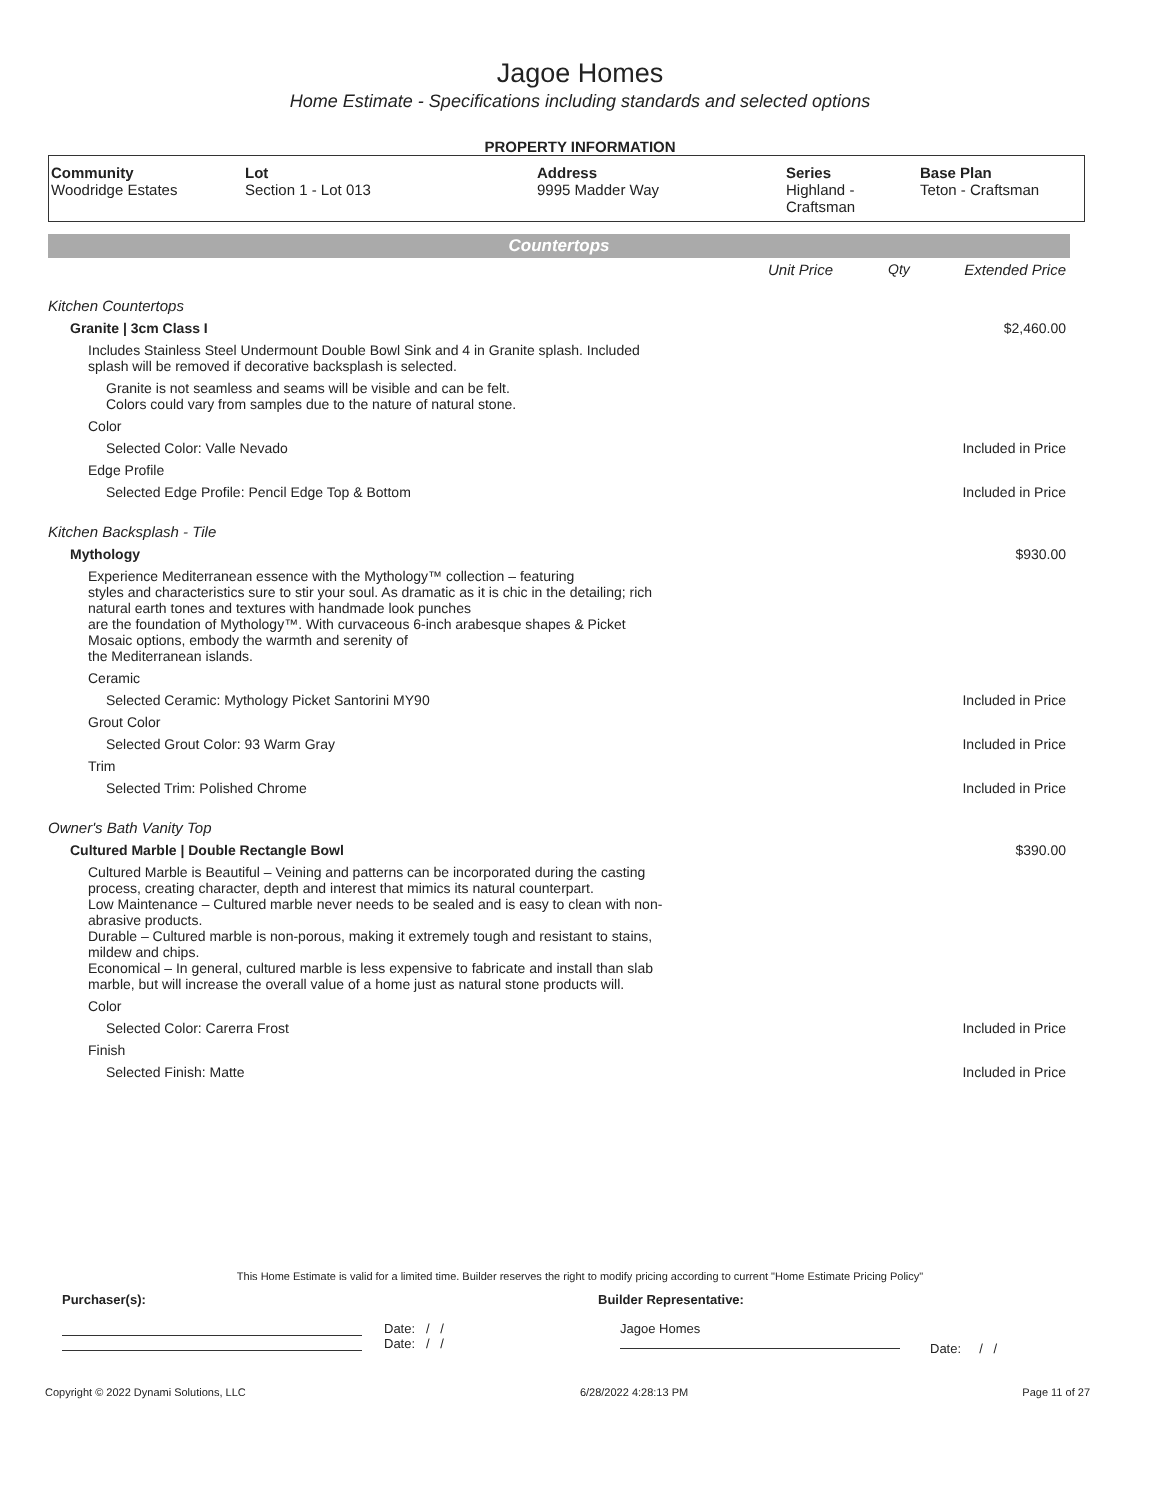Jagoe Homes
Home Estimate - Specifications including standards and selected options
PROPERTY INFORMATION
| Community Woodridge Estates | Lot Section 1 - Lot 013 | Address 9995 Madder Way | Series Highland - Craftsman | Base Plan Teton - Craftsman |
Countertops
| | Unit Price | Qty | Extended Price |
| Kitchen Countertops | | | |
| Granite / 3cm Class I | | | $2,460.00 |
| Includes Stainless Steel Undermount Double Bowl Sink and 4 in Granite splash. Included splash will be removed if decorative backsplash is selected. | | | |
| Granite is not seamless and seams will be visible and can be felt. Colors could vary from samples due to the nature of natural stone. | | | |
| Color | | | |
| Selected Color: Valle Nevado | | | Included in Price |
| Edge Profile | | | |
| Selected Edge Profile: Pencil Edge Top & Bottom | | | Included in Price |
| Kitchen Backsplash - Tile | | | |
| Mythology | | | $930.00 |
| Experience Mediterranean essence with the Mythology™ collection – featuring styles and characteristics sure to stir your soul. As dramatic as it is chic in the detailing; rich natural earth tones and textures with handmade look punches are the foundation of Mythology™. With curvaceous 6-inch arabesque shapes & Picket Mosaic options, embody the warmth and serenity of the Mediterranean islands. | | | |
| Ceramic | | | |
| Selected Ceramic: Mythology Picket Santorini MY90 | | | Included in Price |
| Grout Color | | | |
| Selected Grout Color: 93 Warm Gray | | | Included in Price |
| Trim | | | |
| Selected Trim: Polished Chrome | | | Included in Price |
| Owner's Bath Vanity Top | | | |
| Cultured Marble / Double Rectangle Bowl | | | $390.00 |
| Cultured Marble is Beautiful – Veining and patterns can be incorporated during the casting process, creating character, depth and interest that mimics its natural counterpart. Low Maintenance – Cultured marble never needs to be sealed and is easy to clean with non- abrasive products. Durable – Cultured marble is non-porous, making it extremely tough and resistant to stains, mildew and chips. Economical – In general, cultured marble is less expensive to fabricate and install than slab marble, but will increase the overall value of a home just as natural stone products will. | | | |
| Color | | | |
| Selected Color: Carerra Frost | | | Included in Price |
| Finish | | | |
| Selected Finish: Matte | | | Included in Price |
This Home Estimate is valid for a limited time. Builder reserves the right to modify pricing according to current "Home Estimate Pricing Policy"
Purchaser(s): Builder Representative:
Date: / /
Date: / /
Jagoe Homes
Date: / /
Copyright © 2022 Dynami Solutions, LLC 6/28/2022 4:28:13 PM Page 11 of 27